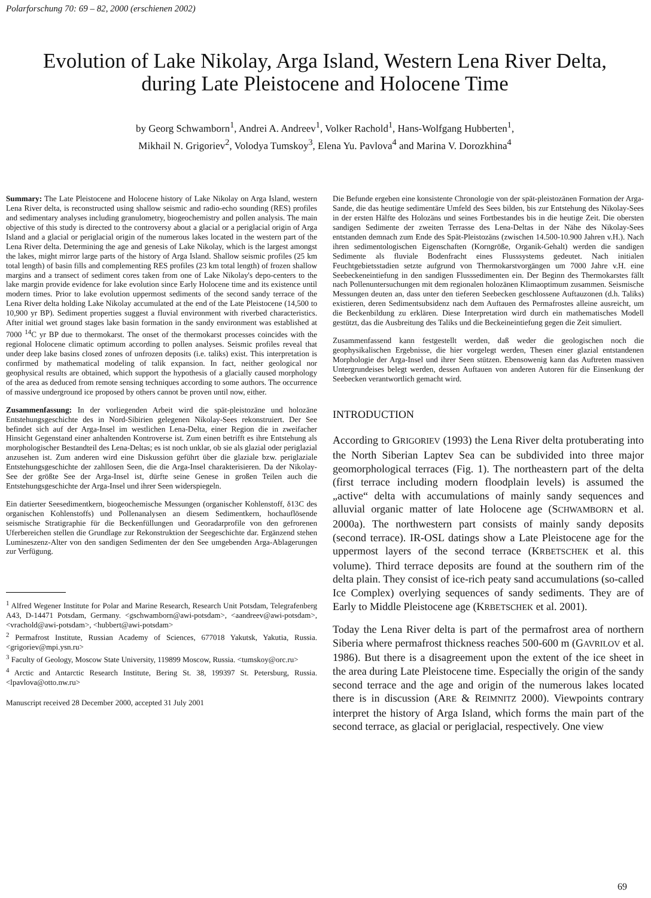Polarforschung 70: 69 – 82, 2000 (erschienen 2002)
Evolution of Lake Nikolay, Arga Island, Western Lena River Delta,
during Late Pleistocene and Holocene Time
by Georg Schwamborn<sup>1</sup>, Andrei A. Andreev<sup>1</sup>, Volker Rachold<sup>1</sup>, Hans-Wolfgang Hubberten<sup>1</sup>,
Mikhail N. Grigoriev<sup>2</sup>, Volodya Tumskoy<sup>3</sup>, Elena Yu. Pavlova<sup>4</sup> and Marina V. Dorozkhina<sup>4</sup>
Summary: The Late Pleistocene and Holocene history of Lake Nikolay on Arga Island, western Lena River delta, is reconstructed using shallow seismic and radio-echo sounding (RES) profiles and sedimentary analyses including granulometry, biogeochemistry and pollen analysis. The main objective of this study is directed to the controversy about a glacial or a periglacial origin of Arga Island and a glacial or periglacial origin of the numerous lakes located in the western part of the Lena River delta. Determining the age and genesis of Lake Nikolay, which is the largest amongst the lakes, might mirror large parts of the history of Arga Island. Shallow seismic profiles (25 km total length) of basin fills and complementing RES profiles (23 km total length) of frozen shallow margins and a transect of sediment cores taken from one of Lake Nikolay's depo-centers to the lake margin provide evidence for lake evolution since Early Holocene time and its existence until modern times. Prior to lake evolution uppermost sediments of the second sandy terrace of the Lena River delta holding Lake Nikolay accumulated at the end of the Late Pleistocene (14,500 to 10,900 yr BP). Sediment properties suggest a fluvial environment with riverbed characteristics. After initial wet ground stages lake basin formation in the sandy environment was established at 7000 <sup>14</sup>C yr BP due to thermokarst. The onset of the thermokarst processes coincides with the regional Holocene climatic optimum according to pollen analyses. Seismic profiles reveal that under deep lake basins closed zones of unfrozen deposits (i.e. taliks) exist. This interpretation is confirmed by mathematical modeling of talik expansion. In fact, neither geological nor geophysical results are obtained, which support the hypothesis of a glacially caused morphology of the area as deduced from remote sensing techniques according to some authors. The occurrence of massive underground ice proposed by others cannot be proven until now, either.
Zusammenfassung: In der vorliegenden Arbeit wird die spät-pleistozäne und holozäne Entstehungsgeschichte des in Nord-Sibirien gelegenen Nikolay-Sees rekonstruiert. Der See befindet sich auf der Arga-Insel im westlichen Lena-Delta, einer Region die in zweifacher Hinsicht Gegenstand einer anhaltenden Kontroverse ist. Zum einen betrifft es ihre Entstehung als morphologischer Bestandteil des Lena-Deltas; es ist noch unklar, ob sie als glazial oder periglazial anzusehen ist. Zum anderen wird eine Diskussion geführt über die glaziale bzw. periglaziale Entstehungsgeschichte der zahllosen Seen, die die Arga-Insel charakterisieren. Da der Nikolay-See der größte See der Arga-Insel ist, dürfte seine Genese in großen Teilen auch die Entstehungsgeschichte der Arga-Insel und ihrer Seen widerspiegeln.
Ein datierter Seesedimentkern, biogeochemische Messungen (organischer Kohlenstoff, δ13C des organischen Kohlenstoffs) und Pollenanalysen an diesem Sedimentkern, hochauflösende seismische Stratigraphie für die Beckenfüllungen und Georadarprofile von den gefrorenen Uferbereichen stellen die Grundlage zur Rekonstruktion der Seegeschichte dar. Ergänzend stehen Lumineszenz-Alter von den sandigen Sedimenten der den See umgebenden Arga-Ablagerungen zur Verfügung.
<sup>1</sup> Alfred Wegener Institute for Polar and Marine Research, Research Unit Potsdam, Telegrafenberg A43, D-14471 Potsdam, Germany. <gschwamborn@awi-potsdam>, <aandreev@awi-potsdam>, <vrachold@awi-potsdam>, <hubbert@awi-potsdam>
<sup>2</sup> Permafrost Institute, Russian Academy of Sciences, 677018 Yakutsk, Yakutia, Russia. <grigoriev@mpi.ysn.ru>
<sup>3</sup> Faculty of Geology, Moscow State University, 119899 Moscow, Russia. <tumskoy@orc.ru>
<sup>4</sup> Arctic and Antarctic Research Institute, Bering St. 38, 199397 St. Petersburg, Russia. <lpavlova@otto.nw.ru>
Manuscript received 28 December 2000, accepted 31 July 2001
Die Befunde ergeben eine konsistente Chronologie von der spät-pleistozänen Formation der Arga-Sande, die das heutige sedimentäre Umfeld des Sees bilden, bis zur Entstehung des Nikolay-Sees in der ersten Hälfte des Holozäns und seines Fortbestandes bis in die heutige Zeit. Die obersten sandigen Sedimente der zweiten Terrasse des Lena-Deltas in der Nähe des Nikolay-Sees entstanden demnach zum Ende des Spät-Pleistozäns (zwischen 14.500-10.900 Jahren v.H.). Nach ihren sedimentologischen Eigenschaften (Korngröße, Organik-Gehalt) werden die sandigen Sedimente als fluviale Bodenfracht eines Flusssystems gedeutet. Nach initialen Feuchtgebietsstadien setzte aufgrund von Thermokarstvorgängen um 7000 Jahre v.H. eine Seebeckeneintiefung in den sandigen Flusssedimenten ein. Der Beginn des Thermokarstes fällt nach Pollenuntersuchungen mit dem regionalen holozänen Klimaoptimum zusammen. Seismische Messungen deuten an, dass unter den tieferen Seebecken geschlossene Auftauzonen (d.h. Taliks) existieren, deren Sedimentsubsidenz nach dem Auftauen des Permafrostes alleine ausreicht, um die Beckenbildung zu erklären. Diese Interpretation wird durch ein mathematisches Modell gestützt, das die Ausbreitung des Taliks und die Beckeineintiefung gegen die Zeit simuliert.
Zusammenfassend kann festgestellt werden, daß weder die geologischen noch die geophysikalischen Ergebnisse, die hier vorgelegt werden, Thesen einer glazial entstandenen Morphologie der Arga-Insel und ihrer Seen stützen. Ebensowenig kann das Auftreten massiven Untergrundeises belegt werden, dessen Auftauen von anderen Autoren für die Einsenkung der Seebecken verantwortlich gemacht wird.
INTRODUCTION
According to GRIGORIEV (1993) the Lena River delta protuberating into the North Siberian Laptev Sea can be subdivided into three major geomorphological terraces (Fig. 1). The northeastern part of the delta (first terrace including modern floodplain levels) is assumed the „active“ delta with accumulations of mainly sandy sequences and alluvial organic matter of late Holocene age (SCHWAMBORN et al. 2000a). The northwestern part consists of mainly sandy deposits (second terrace). IR-OSL datings show a Late Pleistocene age for the uppermost layers of the second terrace (KRBETSCHEK et al. this volume). Third terrace deposits are found at the southern rim of the delta plain. They consist of ice-rich peaty sand accumulations (so-called Ice Complex) overlying sequences of sandy sediments. They are of Early to Middle Pleistocene age (KRBETSCHEK et al. 2001).
Today the Lena River delta is part of the permafrost area of northern Siberia where permafrost thickness reaches 500-600 m (GAVRILOV et al. 1986). But there is a disagreement upon the extent of the ice sheet in the area during Late Pleistocene time. Especially the origin of the sandy second terrace and the age and origin of the numerous lakes located there is in discussion (ARE & REIMNITZ 2000). Viewpoints contrary interpret the history of Arga Island, which forms the main part of the second terrace, as glacial or periglacial, respectively. One view
69